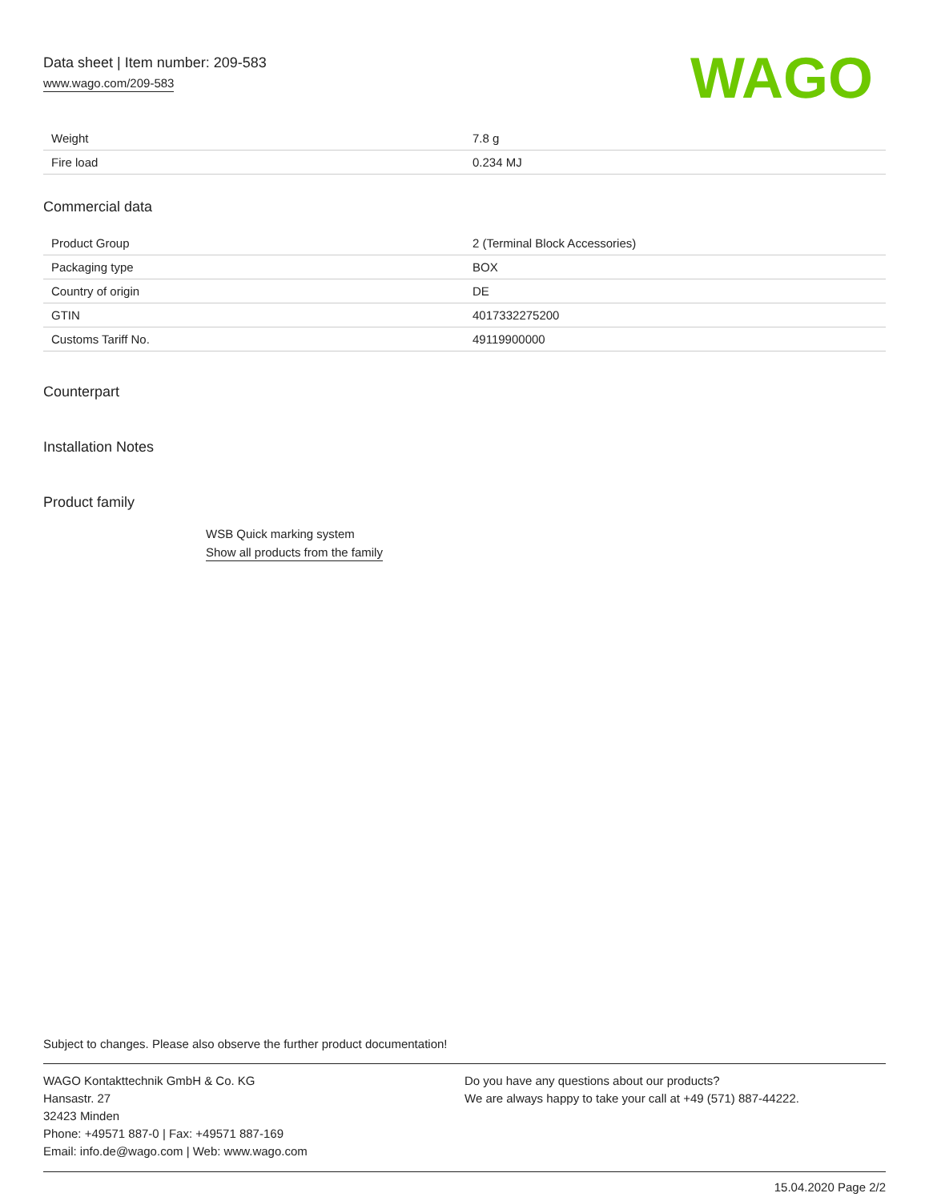Data sheet | Item number: 209-583
www.wago.com/209-583
WAGO
| Weight | 7.8 g |
| Fire load | 0.234 MJ |
Commercial data
| Product Group | 2 (Terminal Block Accessories) |
| Packaging type | BOX |
| Country of origin | DE |
| GTIN | 4017332275200 |
| Customs Tariff No. | 49119900000 |
Counterpart
Installation Notes
Product family
WSB Quick marking system
Show all products from the family
Subject to changes. Please also observe the further product documentation!
WAGO Kontakttechnik GmbH & Co. KG
Hansastr. 27
32423 Minden
Phone: +49571 887-0 | Fax: +49571 887-169
Email: info.de@wago.com | Web: www.wago.com
Do you have any questions about our products?
We are always happy to take your call at +49 (571) 887-44222.
15.04.2020 Page 2/2